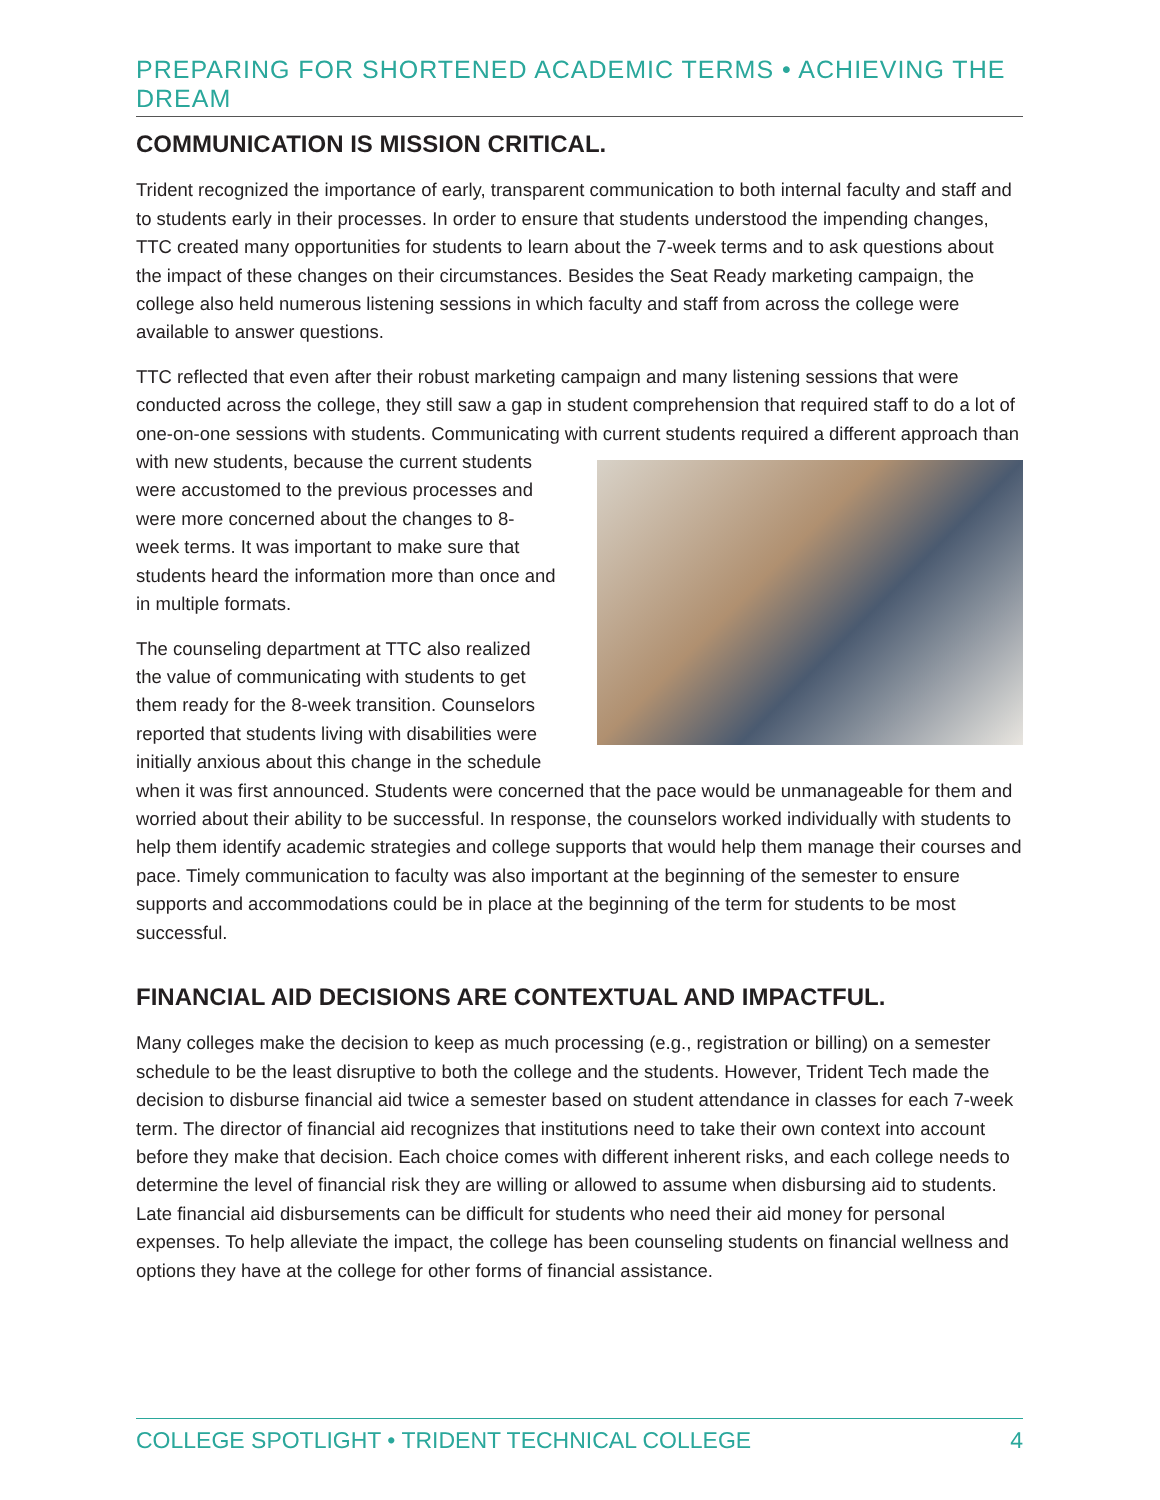PREPARING FOR SHORTENED ACADEMIC TERMS • ACHIEVING THE DREAM
COMMUNICATION IS MISSION CRITICAL.
Trident recognized the importance of early, transparent communication to both internal faculty and staff and to students early in their processes. In order to ensure that students understood the impending changes, TTC created many opportunities for students to learn about the 7-week terms and to ask questions about the impact of these changes on their circumstances. Besides the Seat Ready marketing campaign, the college also held numerous listening sessions in which faculty and staff from across the college were available to answer questions.
TTC reflected that even after their robust marketing campaign and many listening sessions that were conducted across the college, they still saw a gap in student comprehension that required staff to do a lot of one-on-one sessions with students. Communicating with current students required a different approach than with new students, because the current students were accustomed to the previous processes and were more concerned about the changes to 8-week terms. It was important to make sure that students heard the information more than once and in multiple formats.
The counseling department at TTC also realized the value of communicating with students to get them ready for the 8-week transition. Counselors reported that students living with disabilities were initially anxious about this change in the schedule when it was first announced. Students were concerned that the pace would be unmanageable for them and worried about their ability to be successful. In response, the counselors worked individually with students to help them identify academic strategies and college supports that would help them manage their courses and pace. Timely communication to faculty was also important at the beginning of the semester to ensure supports and accommodations could be in place at the beginning of the term for students to be most successful.
FINANCIAL AID DECISIONS ARE CONTEXTUAL AND IMPACTFUL.
Many colleges make the decision to keep as much processing (e.g., registration or billing) on a semester schedule to be the least disruptive to both the college and the students. However, Trident Tech made the decision to disburse financial aid twice a semester based on student attendance in classes for each 7-week term. The director of financial aid recognizes that institutions need to take their own context into account before they make that decision. Each choice comes with different inherent risks, and each college needs to determine the level of financial risk they are willing or allowed to assume when disbursing aid to students. Late financial aid disbursements can be difficult for students who need their aid money for personal expenses. To help alleviate the impact, the college has been counseling students on financial wellness and options they have at the college for other forms of financial assistance.
COLLEGE SPOTLIGHT • TRIDENT TECHNICAL COLLEGE 4